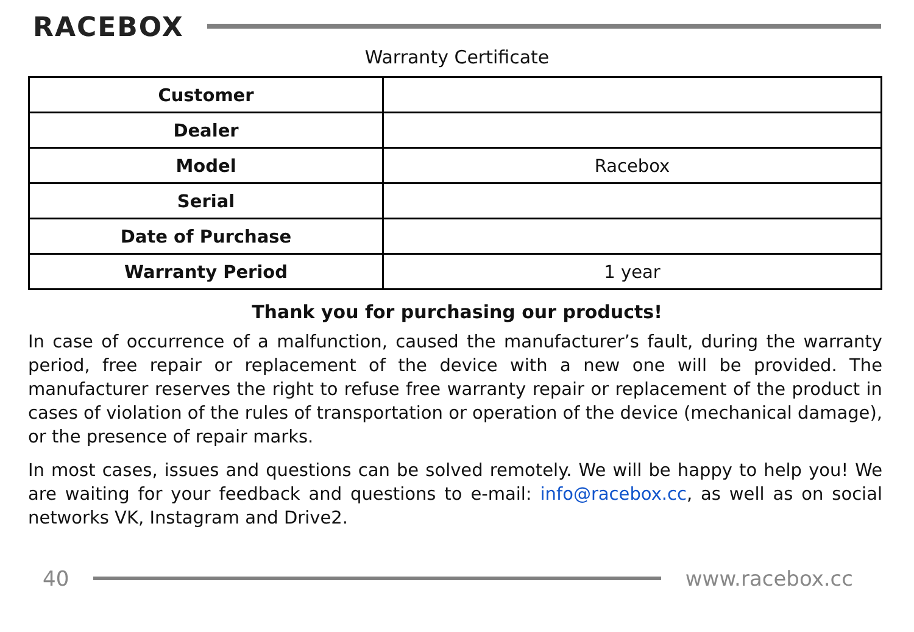RACEBOX
Warranty Certificate
| Customer | |
| Dealer | |
| Model | Racebox |
| Serial | |
| Date of Purchase | |
| Warranty Period | 1 year |
Thank you for purchasing our products!
In case of occurrence of a malfunction, caused the manufacturer’s fault, during the warranty period, free repair or replacement of the device with a new one will be provided. The manufacturer reserves the right to refuse free warranty repair or replacement of the product in cases of violation of the rules of transportation or operation of the device (mechanical damage), or the presence of repair marks.
In most cases, issues and questions can be solved remotely. We will be happy to help you! We are waiting for your feedback and questions to e-mail: info@racebox.cc, as well as on social networks VK, Instagram and Drive2.
40 www.racebox.cc